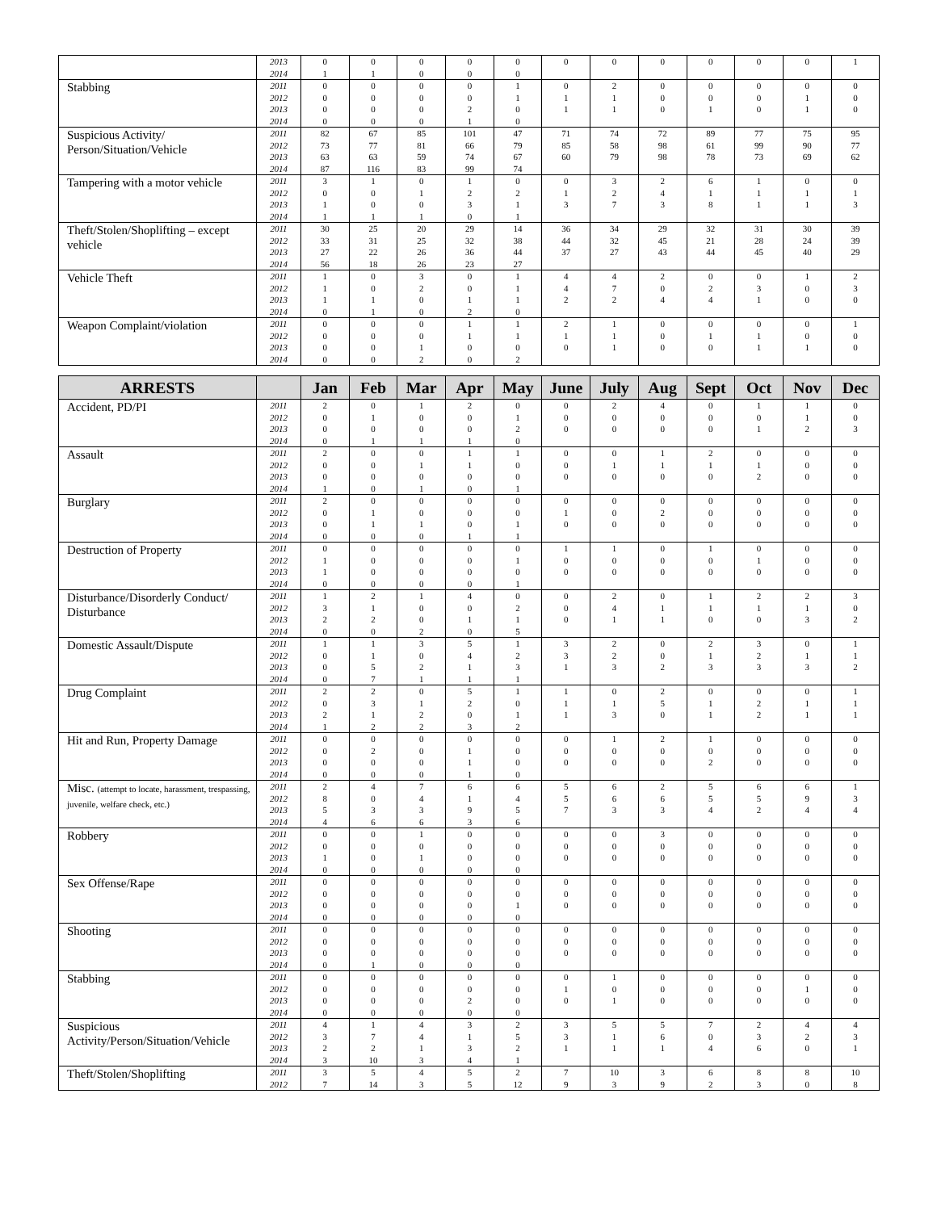| | 2013 | 0 | 0 | 0 | 0 | 0 | 0 | 0 | 0 | 0 | 0 | 0 | 1 |
| | 2014 | 1 | 1 | 0 | 0 | 0 | | | | | | | |
| Stabbing | 2011 | 0 | 0 | 0 | 0 | 1 | 0 | 2 | 0 | 0 | 0 | 0 | 0 |
| | 2012 | 0 | 0 | 0 | 0 | 1 | 1 | 1 | 0 | 0 | 0 | 1 | 0 |
| | 2013 | 0 | 0 | 0 | 2 | 0 | 1 | 1 | 0 | 1 | 0 | 1 | 0 |
| | 2014 | 0 | 0 | 0 | 1 | 0 | | | | | | | |
| Suspicious Activity/ Person/Situation/Vehicle | 2011 | 82 | 67 | 85 | 101 | 47 | 71 | 74 | 72 | 89 | 77 | 75 | 95 |
| | 2012 | 73 | 77 | 81 | 66 | 79 | 85 | 58 | 98 | 61 | 99 | 90 | 77 |
| | 2013 | 63 | 63 | 59 | 74 | 67 | 60 | 79 | 98 | 78 | 73 | 69 | 62 |
| | 2014 | 87 | 116 | 83 | 99 | 74 | | | | | | | |
| Tampering with a motor vehicle | 2011 | 3 | 1 | 0 | 1 | 0 | 0 | 3 | 2 | 6 | 1 | 0 | 0 |
| | 2012 | 0 | 0 | 1 | 2 | 2 | 1 | 2 | 4 | 1 | 1 | 1 | 1 |
| | 2013 | 1 | 0 | 0 | 3 | 1 | 3 | 7 | 3 | 8 | 1 | 1 | 3 |
| | 2014 | 1 | 1 | 1 | 0 | 1 | | | | | | | |
| Theft/Stolen/Shoplifting – except vehicle | 2011 | 30 | 25 | 20 | 29 | 14 | 36 | 34 | 29 | 32 | 31 | 30 | 39 |
| | 2012 | 33 | 31 | 25 | 32 | 38 | 44 | 32 | 45 | 21 | 28 | 24 | 39 |
| | 2013 | 27 | 22 | 26 | 36 | 44 | 37 | 27 | 43 | 44 | 45 | 40 | 29 |
| | 2014 | 56 | 18 | 26 | 23 | 27 | | | | | | | |
| Vehicle Theft | 2011 | 1 | 0 | 3 | 0 | 1 | 4 | 4 | 2 | 0 | 0 | 1 | 2 |
| | 2012 | 1 | 0 | 2 | 0 | 1 | 4 | 7 | 0 | 2 | 3 | 0 | 3 |
| | 2013 | 1 | 1 | 0 | 1 | 1 | 2 | 2 | 4 | 4 | 1 | 0 | 0 |
| | 2014 | 0 | 1 | 0 | 2 | 0 | | | | | | | |
| Weapon Complaint/violation | 2011 | 0 | 0 | 0 | 1 | 1 | 2 | 1 | 0 | 0 | 0 | 0 | 1 |
| | 2012 | 0 | 0 | 0 | 1 | 1 | 1 | 1 | 0 | 1 | 1 | 0 | 0 |
| | 2013 | 0 | 0 | 1 | 0 | 0 | 0 | 1 | 0 | 0 | 1 | 1 | 0 |
| | 2014 | 0 | 0 | 2 | 0 | 2 | | | | | | | |
| ARRESTS | | Jan | Feb | Mar | Apr | May | June | July | Aug | Sept | Oct | Nov | Dec |
| --- | --- | --- | --- | --- | --- | --- | --- | --- | --- | --- | --- | --- | --- |
| Accident, PD/PI | 2011 | 2 | 0 | 1 | 2 | 0 | 0 | 2 | 4 | 0 | 1 | 1 | 0 |
| | 2012 | 0 | 1 | 0 | 0 | 1 | 0 | 0 | 0 | 0 | 0 | 1 | 0 |
| | 2013 | 0 | 0 | 0 | 0 | 2 | 0 | 0 | 0 | 0 | 1 | 2 | 3 |
| | 2014 | 0 | 1 | 1 | 1 | 0 | | | | | | | |
| Assault | 2011 | 2 | 0 | 0 | 1 | 1 | 0 | 0 | 1 | 2 | 0 | 0 | 0 |
| | 2012 | 0 | 0 | 1 | 1 | 0 | 0 | 1 | 1 | 1 | 1 | 0 | 0 |
| | 2013 | 0 | 0 | 0 | 0 | 0 | 0 | 0 | 0 | 0 | 2 | 0 | 0 |
| | 2014 | 1 | 0 | 1 | 0 | 1 | | | | | | | |
| Burglary | 2011 | 2 | 0 | 0 | 0 | 0 | 0 | 0 | 0 | 0 | 0 | 0 | 0 |
| | 2012 | 0 | 1 | 0 | 0 | 0 | 1 | 0 | 2 | 0 | 0 | 0 | 0 |
| | 2013 | 0 | 1 | 1 | 0 | 1 | 0 | 0 | 0 | 0 | 0 | 0 | 0 |
| | 2014 | 0 | 0 | 0 | 1 | 1 | | | | | | | |
| Destruction of Property | 2011 | 0 | 0 | 0 | 0 | 0 | 1 | 1 | 0 | 1 | 0 | 0 | 0 |
| | 2012 | 1 | 0 | 0 | 0 | 1 | 0 | 0 | 0 | 0 | 1 | 0 | 0 |
| | 2013 | 1 | 0 | 0 | 0 | 0 | 0 | 0 | 0 | 0 | 0 | 0 | 0 |
| | 2014 | 0 | 0 | 0 | 0 | 1 | | | | | | | |
| Disturbance/Disorderly Conduct/ Disturbance | 2011 | 1 | 2 | 1 | 4 | 0 | 0 | 2 | 0 | 1 | 2 | 2 | 3 |
| | 2012 | 3 | 1 | 0 | 0 | 2 | 0 | 4 | 1 | 1 | 1 | 1 | 0 |
| | 2013 | 2 | 2 | 0 | 1 | 1 | 0 | 1 | 1 | 0 | 0 | 3 | 2 |
| | 2014 | 0 | 0 | 2 | 0 | 5 | | | | | | | |
| Domestic Assault/Dispute | 2011 | 1 | 1 | 3 | 5 | 1 | 3 | 2 | 0 | 2 | 3 | 0 | 1 |
| | 2012 | 0 | 1 | 0 | 4 | 2 | 3 | 2 | 0 | 1 | 2 | 1 | 1 |
| | 2013 | 0 | 5 | 2 | 1 | 3 | 1 | 3 | 2 | 3 | 3 | 3 | 2 |
| | 2014 | 0 | 7 | 1 | 1 | 1 | | | | | | | |
| Drug Complaint | 2011 | 2 | 2 | 0 | 5 | 1 | 1 | 0 | 2 | 0 | 0 | 0 | 1 |
| | 2012 | 0 | 3 | 1 | 2 | 0 | 1 | 1 | 5 | 1 | 2 | 1 | 1 |
| | 2013 | 2 | 1 | 2 | 0 | 1 | 1 | 3 | 0 | 1 | 2 | 1 | 1 |
| | 2014 | 1 | 2 | 2 | 3 | 2 | | | | | | | |
| Hit and Run, Property Damage | 2011 | 0 | 0 | 0 | 0 | 0 | 0 | 1 | 2 | 1 | 0 | 0 | 0 |
| | 2012 | 0 | 2 | 0 | 1 | 0 | 0 | 0 | 0 | 0 | 0 | 0 | 0 |
| | 2013 | 0 | 0 | 0 | 1 | 0 | 0 | 0 | 0 | 2 | 0 | 0 | 0 |
| | 2014 | 0 | 0 | 0 | 1 | 0 | | | | | | | |
| Misc. (attempt to locate, harassment, trespassing, juvenile, welfare check, etc.) | 2011 | 2 | 4 | 7 | 6 | 6 | 5 | 6 | 2 | 5 | 6 | 6 | 1 |
| | 2012 | 8 | 0 | 4 | 1 | 4 | 5 | 6 | 6 | 5 | 5 | 9 | 3 |
| | 2013 | 5 | 3 | 3 | 9 | 5 | 7 | 3 | 3 | 4 | 2 | 4 | 4 |
| | 2014 | 4 | 6 | 6 | 3 | 6 | | | | | | | |
| Robbery | 2011 | 0 | 0 | 1 | 0 | 0 | 0 | 0 | 3 | 0 | 0 | 0 | 0 |
| | 2012 | 0 | 0 | 0 | 0 | 0 | 0 | 0 | 0 | 0 | 0 | 0 | 0 |
| | 2013 | 1 | 0 | 1 | 0 | 0 | 0 | 0 | 0 | 0 | 0 | 0 | 0 |
| | 2014 | 0 | 0 | 0 | 0 | 0 | | | | | | | |
| Sex Offense/Rape | 2011 | 0 | 0 | 0 | 0 | 0 | 0 | 0 | 0 | 0 | 0 | 0 | 0 |
| | 2012 | 0 | 0 | 0 | 0 | 0 | 0 | 0 | 0 | 0 | 0 | 0 | 0 |
| | 2013 | 0 | 0 | 0 | 0 | 1 | 0 | 0 | 0 | 0 | 0 | 0 | 0 |
| | 2014 | 0 | 0 | 0 | 0 | 0 | | | | | | | |
| Shooting | 2011 | 0 | 0 | 0 | 0 | 0 | 0 | 0 | 0 | 0 | 0 | 0 | 0 |
| | 2012 | 0 | 0 | 0 | 0 | 0 | 0 | 0 | 0 | 0 | 0 | 0 | 0 |
| | 2013 | 0 | 0 | 0 | 0 | 0 | 0 | 0 | 0 | 0 | 0 | 0 | 0 |
| | 2014 | 0 | 1 | 0 | 0 | 0 | | | | | | | |
| Stabbing | 2011 | 0 | 0 | 0 | 0 | 0 | 0 | 1 | 0 | 0 | 0 | 0 | 0 |
| | 2012 | 0 | 0 | 0 | 0 | 0 | 1 | 0 | 0 | 0 | 0 | 1 | 0 |
| | 2013 | 0 | 0 | 0 | 2 | 0 | 0 | 1 | 0 | 0 | 0 | 0 | 0 |
| | 2014 | 0 | 0 | 0 | 0 | 0 | | | | | | | |
| Suspicious Activity/Person/Situation/Vehicle | 2011 | 4 | 1 | 4 | 3 | 2 | 3 | 5 | 5 | 7 | 2 | 4 | 4 |
| | 2012 | 3 | 7 | 4 | 1 | 5 | 3 | 1 | 6 | 0 | 3 | 2 | 3 |
| | 2013 | 2 | 2 | 1 | 3 | 2 | 1 | 1 | 1 | 4 | 6 | 0 | 1 |
| | 2014 | 3 | 10 | 3 | 4 | 1 | | | | | | | |
| Theft/Stolen/Shoplifting | 2011 | 3 | 5 | 4 | 5 | 2 | 7 | 10 | 3 | 6 | 8 | 8 | 10 |
| | 2012 | 7 | 14 | 3 | 5 | 12 | 9 | 3 | 9 | 2 | 3 | 0 | 8 |